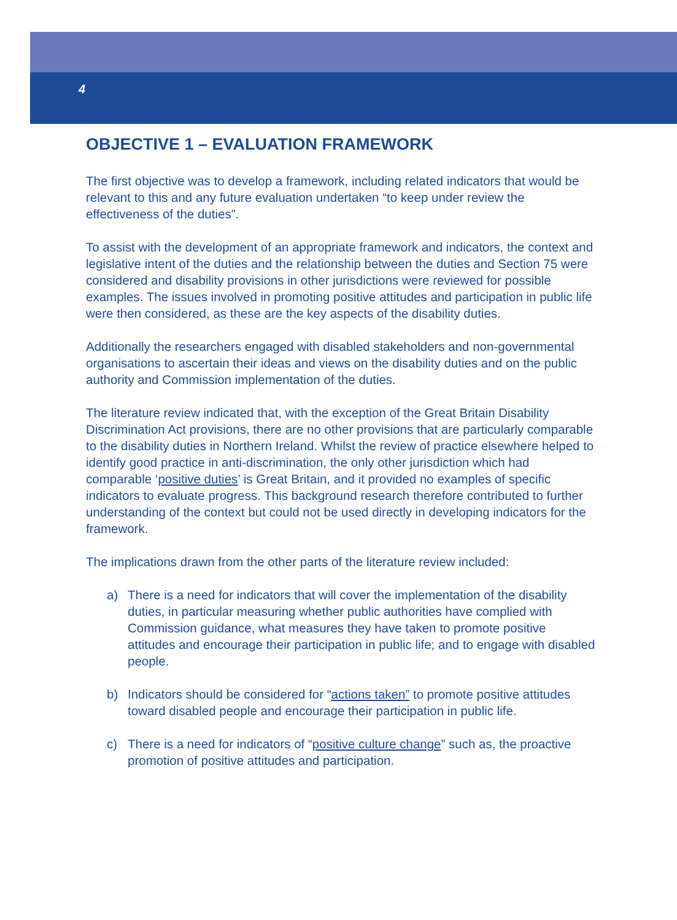4
OBJECTIVE 1 – EVALUATION FRAMEWORK
The first objective was to develop a framework, including related indicators that would be relevant to this and any future evaluation undertaken “to keep under review the effectiveness of the duties”.
To assist with the development of an appropriate framework and indicators, the context and legislative intent of the duties and the relationship between the duties and Section 75 were considered and disability provisions in other jurisdictions were reviewed for possible examples. The issues involved in promoting positive attitudes and participation in public life were then considered, as these are the key aspects of the disability duties.
Additionally the researchers engaged with disabled stakeholders and non-governmental organisations to ascertain their ideas and views on the disability duties and on the public authority and Commission implementation of the duties.
The literature review indicated that, with the exception of the Great Britain Disability Discrimination Act provisions, there are no other provisions that are particularly comparable to the disability duties in Northern Ireland. Whilst the review of practice elsewhere helped to identify good practice in anti-discrimination, the only other jurisdiction which had comparable ‘positive duties’ is Great Britain, and it provided no examples of specific indicators to evaluate progress. This background research therefore contributed to further understanding of the context but could not be used directly in developing indicators for the framework.
The implications drawn from the other parts of the literature review included:
a) There is a need for indicators that will cover the implementation of the disability duties, in particular measuring whether public authorities have complied with Commission guidance, what measures they have taken to promote positive attitudes and encourage their participation in public life; and to engage with disabled people.
b) Indicators should be considered for “actions taken” to promote positive attitudes toward disabled people and encourage their participation in public life.
c) There is a need for indicators of “positive culture change” such as, the proactive promotion of positive attitudes and participation.